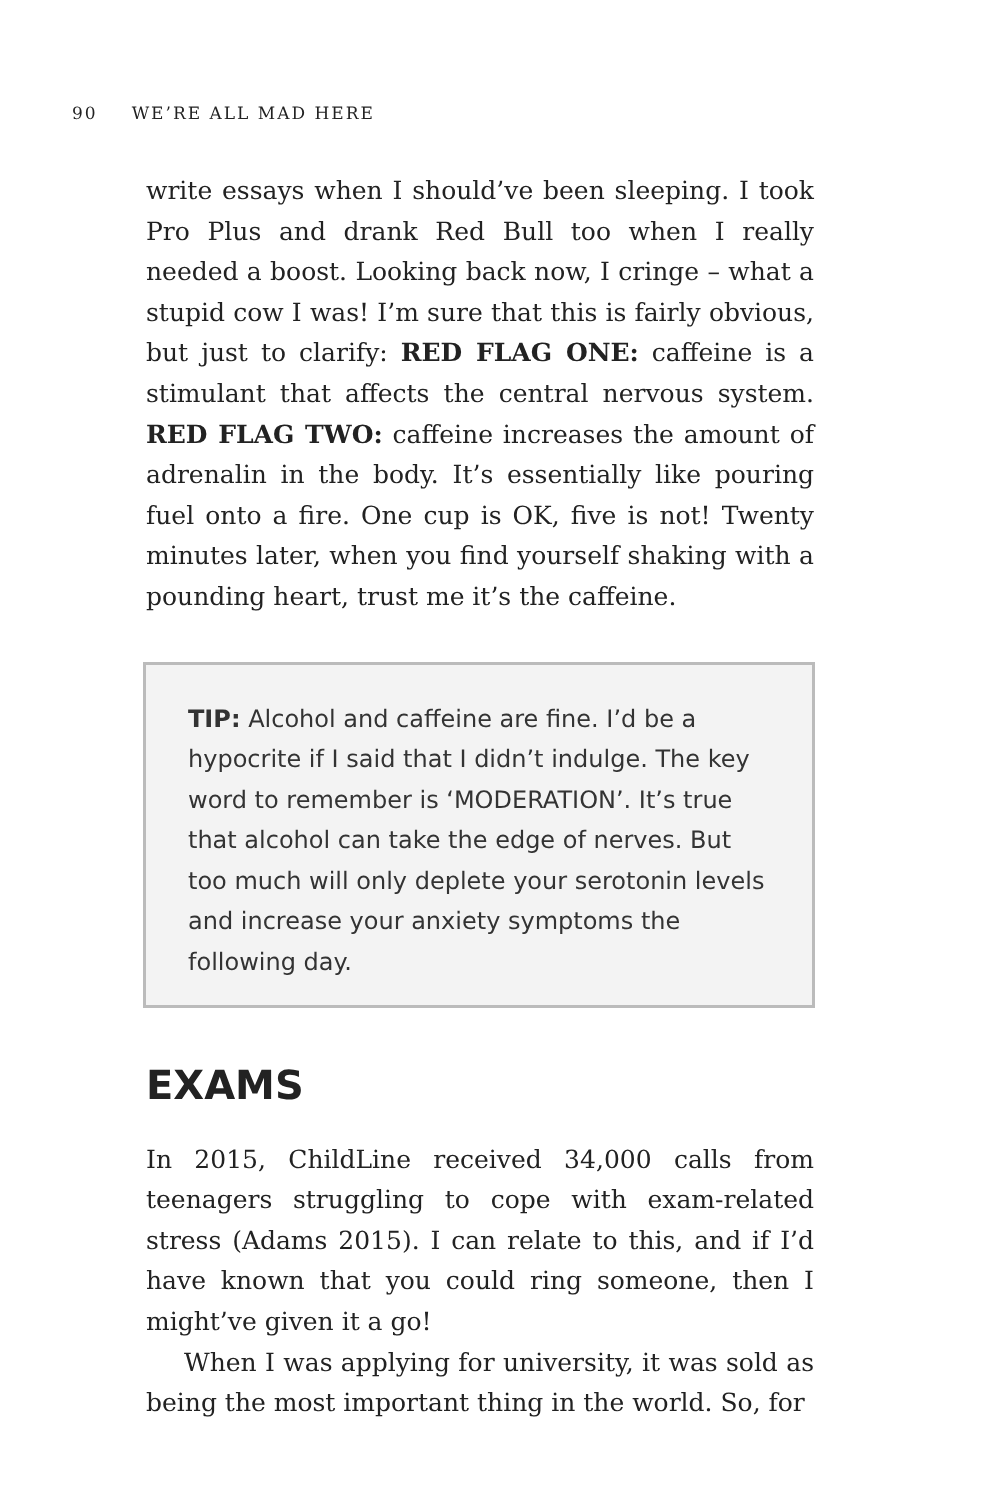90 WE’RE ALL MAD HERE
write essays when I should’ve been sleeping. I took Pro Plus and drank Red Bull too when I really needed a boost. Looking back now, I cringe – what a stupid cow I was! I’m sure that this is fairly obvious, but just to clarify: RED FLAG ONE: caffeine is a stimulant that affects the central nervous system. RED FLAG TWO: caffeine increases the amount of adrenalin in the body. It’s essentially like pouring fuel onto a fire. One cup is OK, five is not! Twenty minutes later, when you find yourself shaking with a pounding heart, trust me it’s the caffeine.
TIP: Alcohol and caffeine are fine. I’d be a hypocrite if I said that I didn’t indulge. The key word to remember is ‘MODERATION’. It’s true that alcohol can take the edge of nerves. But too much will only deplete your serotonin levels and increase your anxiety symptoms the following day.
EXAMS
In 2015, ChildLine received 34,000 calls from teenagers struggling to cope with exam-related stress (Adams 2015). I can relate to this, and if I’d have known that you could ring someone, then I might’ve given it a go!
When I was applying for university, it was sold as being the most important thing in the world. So, for